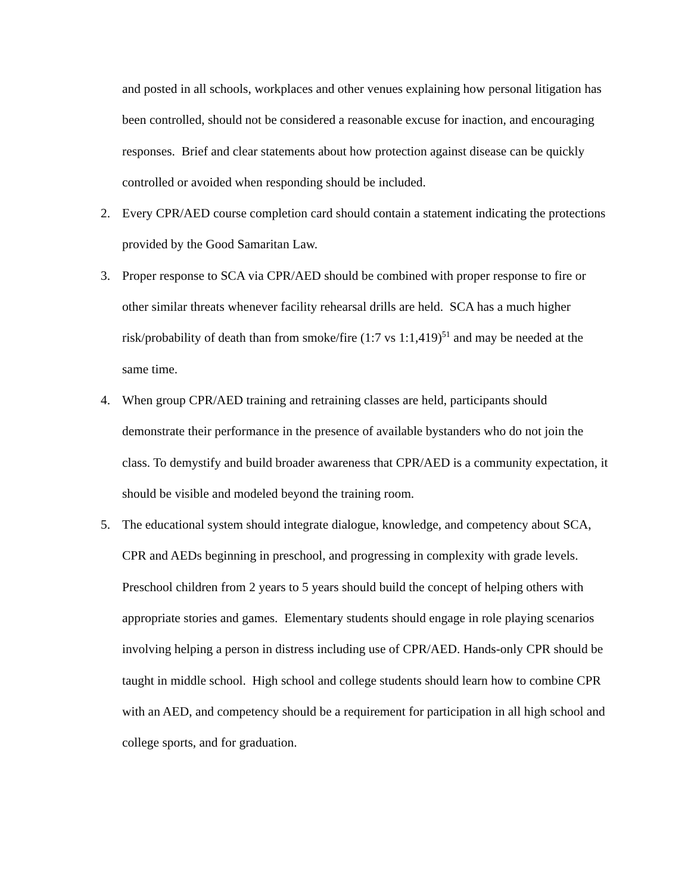and posted in all schools, workplaces and other venues explaining how personal litigation has been controlled, should not be considered a reasonable excuse for inaction, and encouraging responses. Brief and clear statements about how protection against disease can be quickly controlled or avoided when responding should be included.
2. Every CPR/AED course completion card should contain a statement indicating the protections provided by the Good Samaritan Law.
3. Proper response to SCA via CPR/AED should be combined with proper response to fire or other similar threats whenever facility rehearsal drills are held. SCA has a much higher risk/probability of death than from smoke/fire (1:7 vs 1:1,419)<sup>51</sup> and may be needed at the same time.
4. When group CPR/AED training and retraining classes are held, participants should demonstrate their performance in the presence of available bystanders who do not join the class. To demystify and build broader awareness that CPR/AED is a community expectation, it should be visible and modeled beyond the training room.
5. The educational system should integrate dialogue, knowledge, and competency about SCA, CPR and AEDs beginning in preschool, and progressing in complexity with grade levels. Preschool children from 2 years to 5 years should build the concept of helping others with appropriate stories and games. Elementary students should engage in role playing scenarios involving helping a person in distress including use of CPR/AED. Hands-only CPR should be taught in middle school. High school and college students should learn how to combine CPR with an AED, and competency should be a requirement for participation in all high school and college sports, and for graduation.